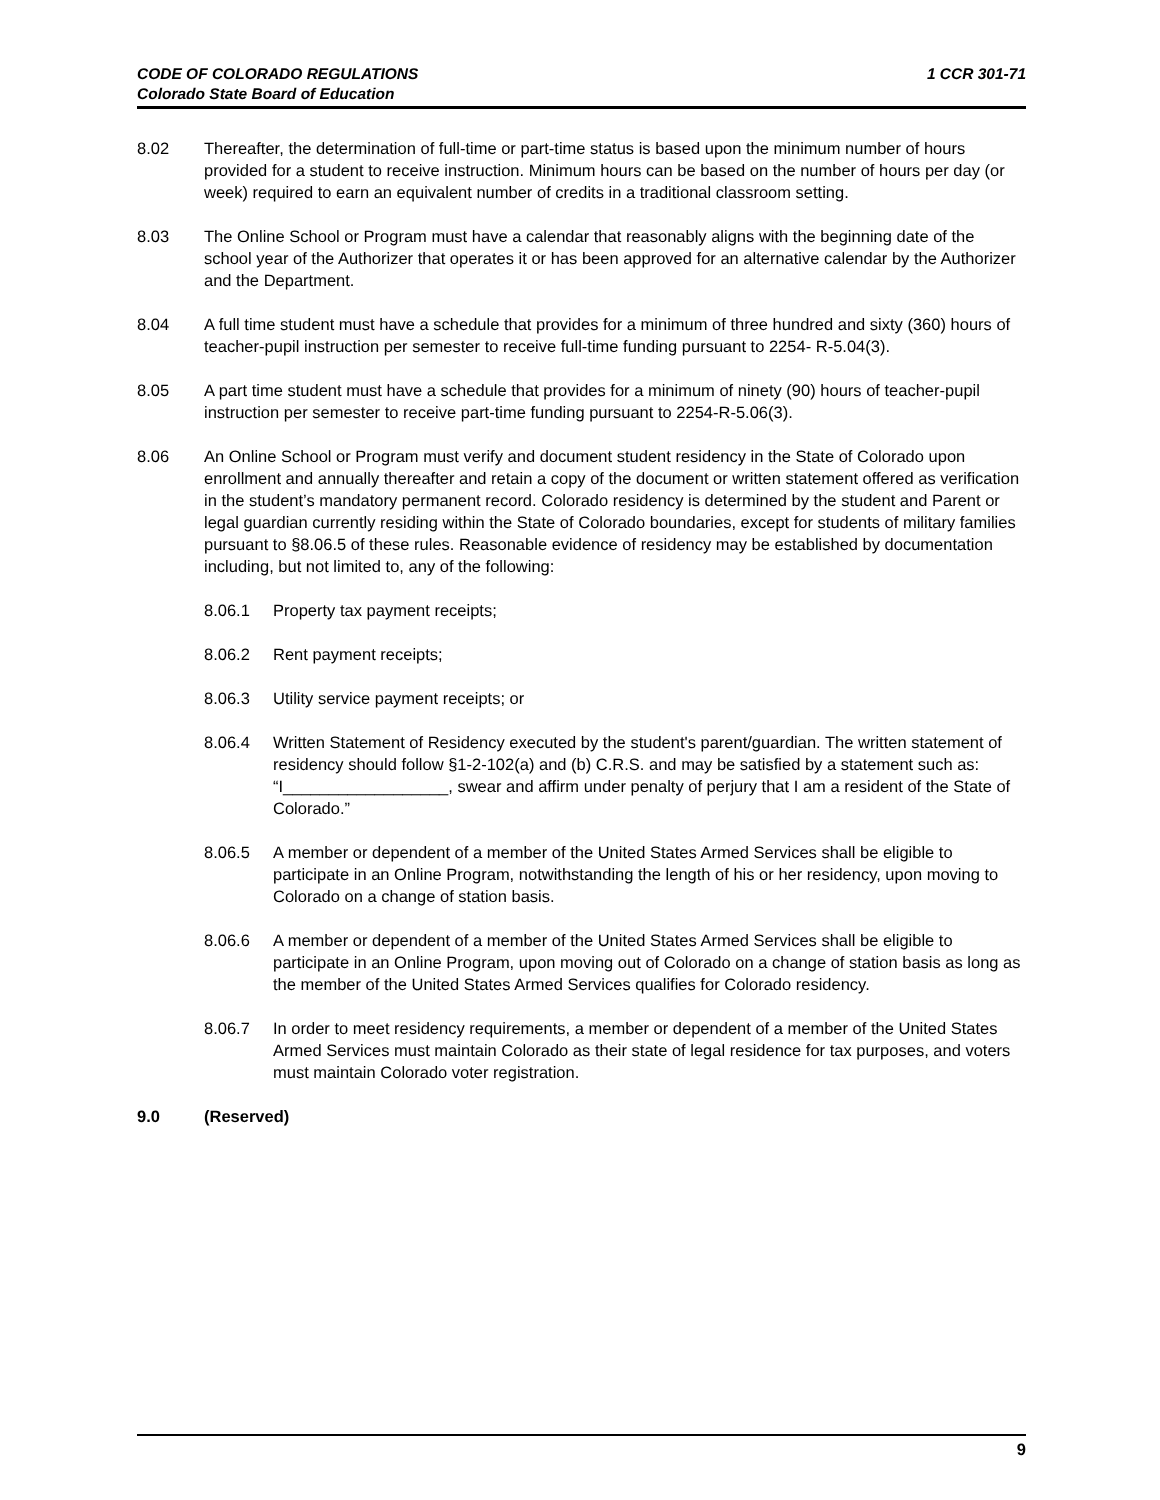CODE OF COLORADO REGULATIONS
Colorado State Board of Education
1 CCR 301-71
8.02 Thereafter, the determination of full-time or part-time status is based upon the minimum number of hours provided for a student to receive instruction. Minimum hours can be based on the number of hours per day (or week) required to earn an equivalent number of credits in a traditional classroom setting.
8.03 The Online School or Program must have a calendar that reasonably aligns with the beginning date of the school year of the Authorizer that operates it or has been approved for an alternative calendar by the Authorizer and the Department.
8.04 A full time student must have a schedule that provides for a minimum of three hundred and sixty (360) hours of teacher-pupil instruction per semester to receive full-time funding pursuant to 2254- R-5.04(3).
8.05 A part time student must have a schedule that provides for a minimum of ninety (90) hours of teacher-pupil instruction per semester to receive part-time funding pursuant to 2254-R-5.06(3).
8.06 An Online School or Program must verify and document student residency in the State of Colorado upon enrollment and annually thereafter and retain a copy of the document or written statement offered as verification in the student’s mandatory permanent record. Colorado residency is determined by the student and Parent or legal guardian currently residing within the State of Colorado boundaries, except for students of military families pursuant to §8.06.5 of these rules. Reasonable evidence of residency may be established by documentation including, but not limited to, any of the following:
8.06.1 Property tax payment receipts;
8.06.2 Rent payment receipts;
8.06.3 Utility service payment receipts; or
8.06.4 Written Statement of Residency executed by the student's parent/guardian. The written statement of residency should follow §1-2-102(a) and (b) C.R.S. and may be satisfied by a statement such as: “I__________________, swear and affirm under penalty of perjury that I am a resident of the State of Colorado.”
8.06.5 A member or dependent of a member of the United States Armed Services shall be eligible to participate in an Online Program, notwithstanding the length of his or her residency, upon moving to Colorado on a change of station basis.
8.06.6 A member or dependent of a member of the United States Armed Services shall be eligible to participate in an Online Program, upon moving out of Colorado on a change of station basis as long as the member of the United States Armed Services qualifies for Colorado residency.
8.06.7 In order to meet residency requirements, a member or dependent of a member of the United States Armed Services must maintain Colorado as their state of legal residence for tax purposes, and voters must maintain Colorado voter registration.
9.0 (Reserved)
9